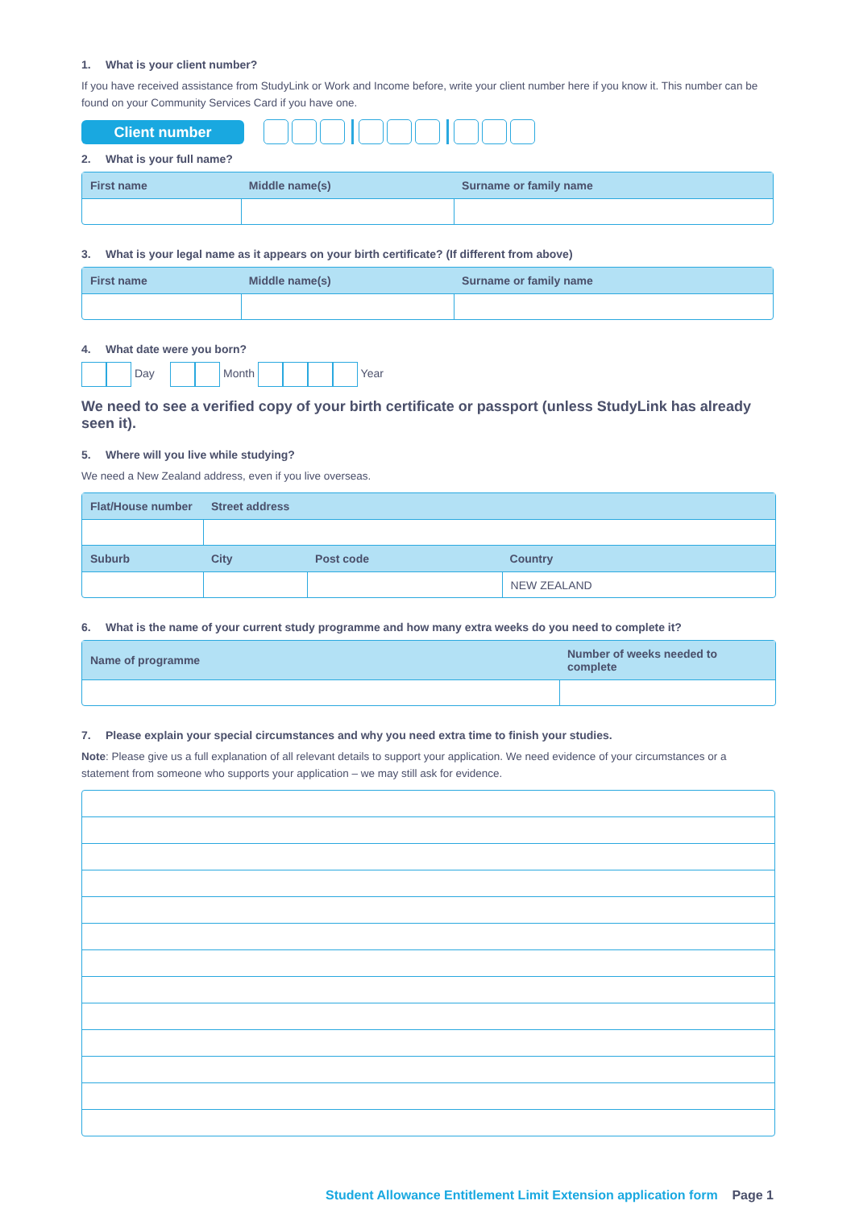1. What is your client number?
If you have received assistance from StudyLink or Work and Income before, write your client number here if you know it. This number can be found on your Community Services Card if you have one.
Client number
2. What is your full name?
| First name | Middle name(s) | Surname or family name |
| --- | --- | --- |
3. What is your legal name as it appears on your birth certificate? (If different from above)
| First name | Middle name(s) | Surname or family name |
| --- | --- | --- |
4. What date were you born?
Day Month Year
We need to see a verified copy of your birth certificate or passport (unless StudyLink has already seen it).
5. Where will you live while studying?
We need a New Zealand address, even if you live overseas.
| Flat/House number | Street address | | |
| --- | --- | --- | --- |
| Suburb | City | Post code | Country |
| | | | NEW ZEALAND |
6. What is the name of your current study programme and how many extra weeks do you need to complete it?
| Name of programme | Number of weeks needed to complete |
| --- | --- |
7. Please explain your special circumstances and why you need extra time to finish your studies.
Note: Please give us a full explanation of all relevant details to support your application. We need evidence of your circumstances or a statement from someone who supports your application – we may still ask for evidence.
Student Allowance Entitlement Limit Extension application form Page 1